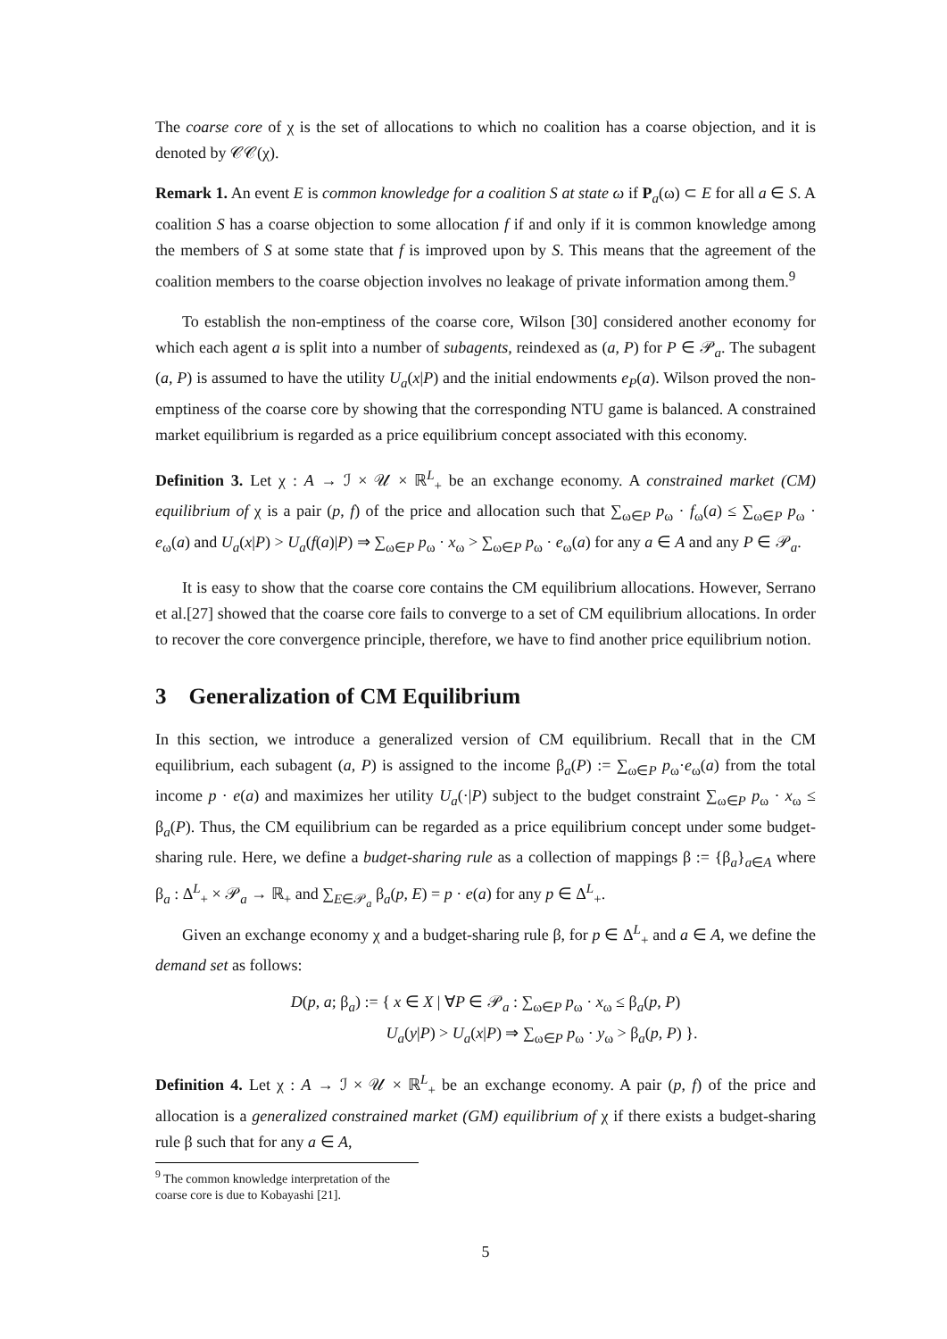The coarse core of χ is the set of allocations to which no coalition has a coarse objection, and it is denoted by 𝒞𝒞(χ).
Remark 1. An event E is common knowledge for a coalition S at state ω if P<sub>a</sub>(ω) ⊂ E for all a ∈ S. A coalition S has a coarse objection to some allocation f if and only if it is common knowledge among the members of S at some state that f is improved upon by S. This means that the agreement of the coalition members to the coarse objection involves no leakage of private information among them.<sup>9</sup>
To establish the non-emptiness of the coarse core, Wilson [30] considered another economy for which each agent a is split into a number of subagents, reindexed as (a, P) for P ∈ 𝒫<sub>a</sub>. The subagent (a, P) is assumed to have the utility U<sub>a</sub>(x|P) and the initial endowments e<sub>P</sub>(a). Wilson proved the non-emptiness of the coarse core by showing that the corresponding NTU game is balanced. A constrained market equilibrium is regarded as a price equilibrium concept associated with this economy.
Definition 3. Let χ : A → ℐ × 𝒰 × ℝ<sup>L</sup><sub>+</sub> be an exchange economy. A constrained market (CM) equilibrium of χ is a pair (p, f) of the price and allocation such that ∑<sub>ω∈P</sub> p<sub>ω</sub> · f<sub>ω</sub>(a) ≤ ∑<sub>ω∈P</sub> p<sub>ω</sub> · e<sub>ω</sub>(a) and U<sub>a</sub>(x|P) > U<sub>a</sub>(f(a)|P) ⇒ ∑<sub>ω∈P</sub> p<sub>ω</sub> · x<sub>ω</sub> > ∑<sub>ω∈P</sub> p<sub>ω</sub> · e<sub>ω</sub>(a) for any a ∈ A and any P ∈ 𝒫<sub>a</sub>.
It is easy to show that the coarse core contains the CM equilibrium allocations. However, Serrano et al.[27] showed that the coarse core fails to converge to a set of CM equilibrium allocations. In order to recover the core convergence principle, therefore, we have to find another price equilibrium notion.
3 Generalization of CM Equilibrium
In this section, we introduce a generalized version of CM equilibrium. Recall that in the CM equilibrium, each subagent (a, P) is assigned to the income β<sub>a</sub>(P) := ∑<sub>ω∈P</sub> p<sub>ω</sub>·e<sub>ω</sub>(a) from the total income p · e(a) and maximizes her utility U<sub>a</sub>(·|P) subject to the budget constraint ∑<sub>ω∈P</sub> p<sub>ω</sub> · x<sub>ω</sub> ≤ β<sub>a</sub>(P). Thus, the CM equilibrium can be regarded as a price equilibrium concept under some budget-sharing rule. Here, we define a budget-sharing rule as a collection of mappings β := {β<sub>a</sub>}<sub>a∈A</sub> where β<sub>a</sub> : Δ<sup>L</sup><sub>+</sub> × 𝒫<sub>a</sub> → ℝ<sub>+</sub> and ∑<sub>E∈𝒫<sub>a</sub></sub> β<sub>a</sub>(p, E) = p · e(a) for any p ∈ Δ<sup>L</sup><sub>+</sub>.
Given an exchange economy χ and a budget-sharing rule β, for p ∈ Δ<sup>L</sup><sub>+</sub> and a ∈ A, we define the demand set as follows:
D(p, a; β<sub>a</sub>) := { x ∈ X | ∀P ∈ 𝒫<sub>a</sub> : ∑<sub>ω∈P</sub> p<sub>ω</sub> · x<sub>ω</sub> ≤ β<sub>a</sub>(p, P)
U<sub>a</sub>(y|P) > U<sub>a</sub>(x|P) ⇒ ∑<sub>ω∈P</sub> p<sub>ω</sub> · y<sub>ω</sub> > β<sub>a</sub>(p, P) }.
Definition 4. Let χ : A → ℐ × 𝒰 × ℝ<sup>L</sup><sub>+</sub> be an exchange economy. A pair (p, f) of the price and allocation is a generalized constrained market (GM) equilibrium of χ if there exists a budget-sharing rule β such that for any a ∈ A,
<sup>9</sup> The common knowledge interpretation of the coarse core is due to Kobayashi [21].
5